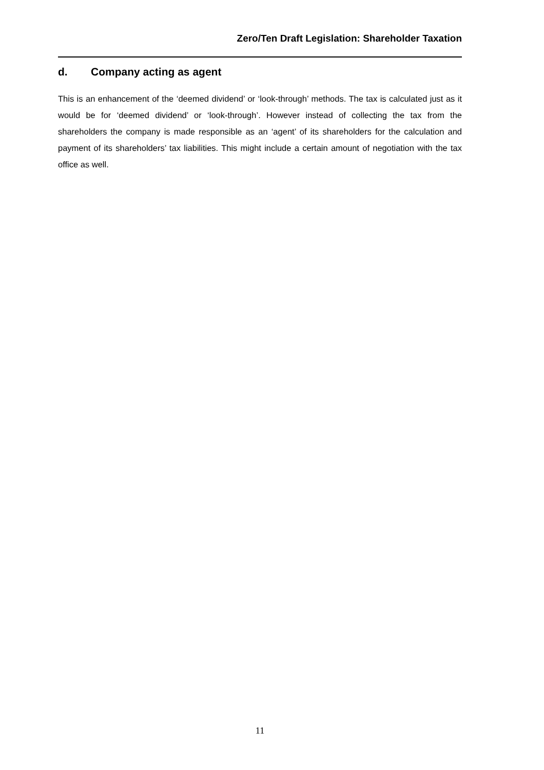Zero/Ten Draft Legislation: Shareholder Taxation
d. Company acting as agent
This is an enhancement of the ‘deemed dividend’ or ‘look-through’ methods. The tax is calculated just as it would be for ‘deemed dividend’ or ‘look-through’. However instead of collecting the tax from the shareholders the company is made responsible as an ‘agent’ of its shareholders for the calculation and payment of its shareholders’ tax liabilities. This might include a certain amount of negotiation with the tax office as well.
11